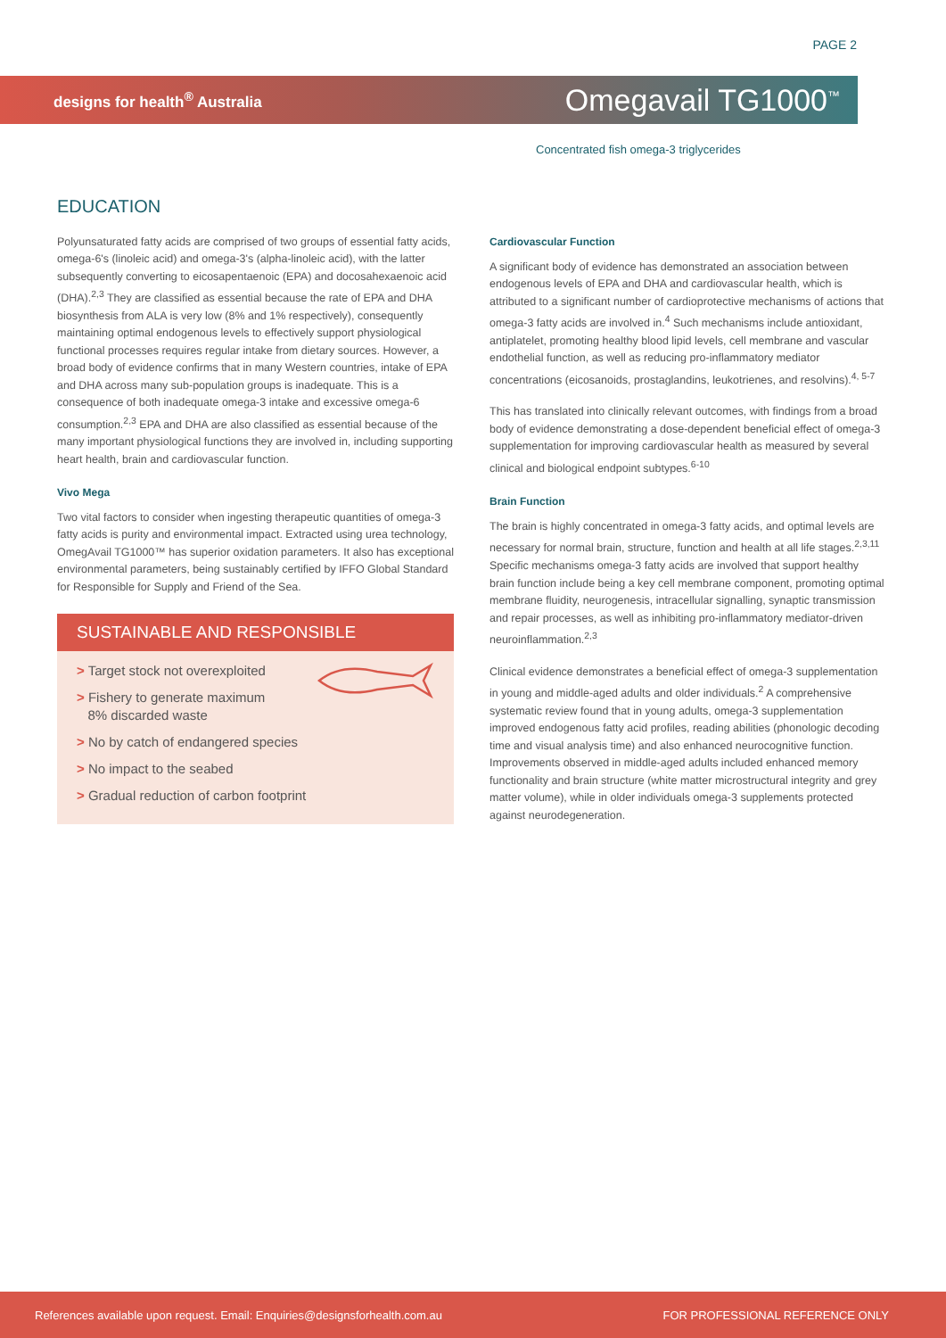PAGE 2
designs for health<sup>®</sup> Australia
Omegavail TG1000<sup>™</sup>
Concentrated fish omega-3 triglycerides
EDUCATION
Polyunsaturated fatty acids are comprised of two groups of essential fatty acids, omega-6's (linoleic acid) and omega-3's (alpha-linoleic acid), with the latter subsequently converting to eicosapentaenoic (EPA) and docosahexaenoic acid (DHA).<sup>2,3</sup> They are classified as essential because the rate of EPA and DHA biosynthesis from ALA is very low (8% and 1% respectively), consequently maintaining optimal endogenous levels to effectively support physiological functional processes requires regular intake from dietary sources. However, a broad body of evidence confirms that in many Western countries, intake of EPA and DHA across many sub-population groups is inadequate. This is a consequence of both inadequate omega-3 intake and excessive omega-6 consumption.<sup>2,3</sup> EPA and DHA are also classified as essential because of the many important physiological functions they are involved in, including supporting heart health, brain and cardiovascular function.
Vivo Mega
Two vital factors to consider when ingesting therapeutic quantities of omega-3 fatty acids is purity and environmental impact. Extracted using urea technology, OmegAvail TG1000™ has superior oxidation parameters. It also has exceptional environmental parameters, being sustainably certified by IFFO Global Standard for Responsible for Supply and Friend of the Sea.
SUSTAINABLE AND RESPONSIBLE
> Target stock not overexploited
> Fishery to generate maximum
8% discarded waste
> No by catch of endangered species
> No impact to the seabed
> Gradual reduction of carbon footprint
Cardiovascular Function
A significant body of evidence has demonstrated an association between endogenous levels of EPA and DHA and cardiovascular health, which is attributed to a significant number of cardioprotective mechanisms of actions that omega-3 fatty acids are involved in.<sup>4</sup> Such mechanisms include antioxidant, antiplatelet, promoting healthy blood lipid levels, cell membrane and vascular endothelial function, as well as reducing pro-inflammatory mediator concentrations (eicosanoids, prostaglandins, leukotrienes, and resolvins).<sup>4, 5-7</sup>
This has translated into clinically relevant outcomes, with findings from a broad body of evidence demonstrating a dose-dependent beneficial effect of omega-3 supplementation for improving cardiovascular health as measured by several clinical and biological endpoint subtypes.<sup>6-10</sup>
Brain Function
The brain is highly concentrated in omega-3 fatty acids, and optimal levels are necessary for normal brain, structure, function and health at all life stages.<sup>2,3,11</sup> Specific mechanisms omega-3 fatty acids are involved that support healthy brain function include being a key cell membrane component, promoting optimal membrane fluidity, neurogenesis, intracellular signalling, synaptic transmission and repair processes, as well as inhibiting pro-inflammatory mediator-driven neuroinflammation.<sup>2,3</sup>
Clinical evidence demonstrates a beneficial effect of omega-3 supplementation in young and middle-aged adults and older individuals.<sup>2</sup> A comprehensive systematic review found that in young adults, omega-3 supplementation improved endogenous fatty acid profiles, reading abilities (phonologic decoding time and visual analysis time) and also enhanced neurocognitive function. Improvements observed in middle-aged adults included enhanced memory functionality and brain structure (white matter microstructural integrity and grey matter volume), while in older individuals omega-3 supplements protected against neurodegeneration.
References available upon request. Email: Enquiries@designsforhealth.com.au FOR PROFESSIONAL REFERENCE ONLY